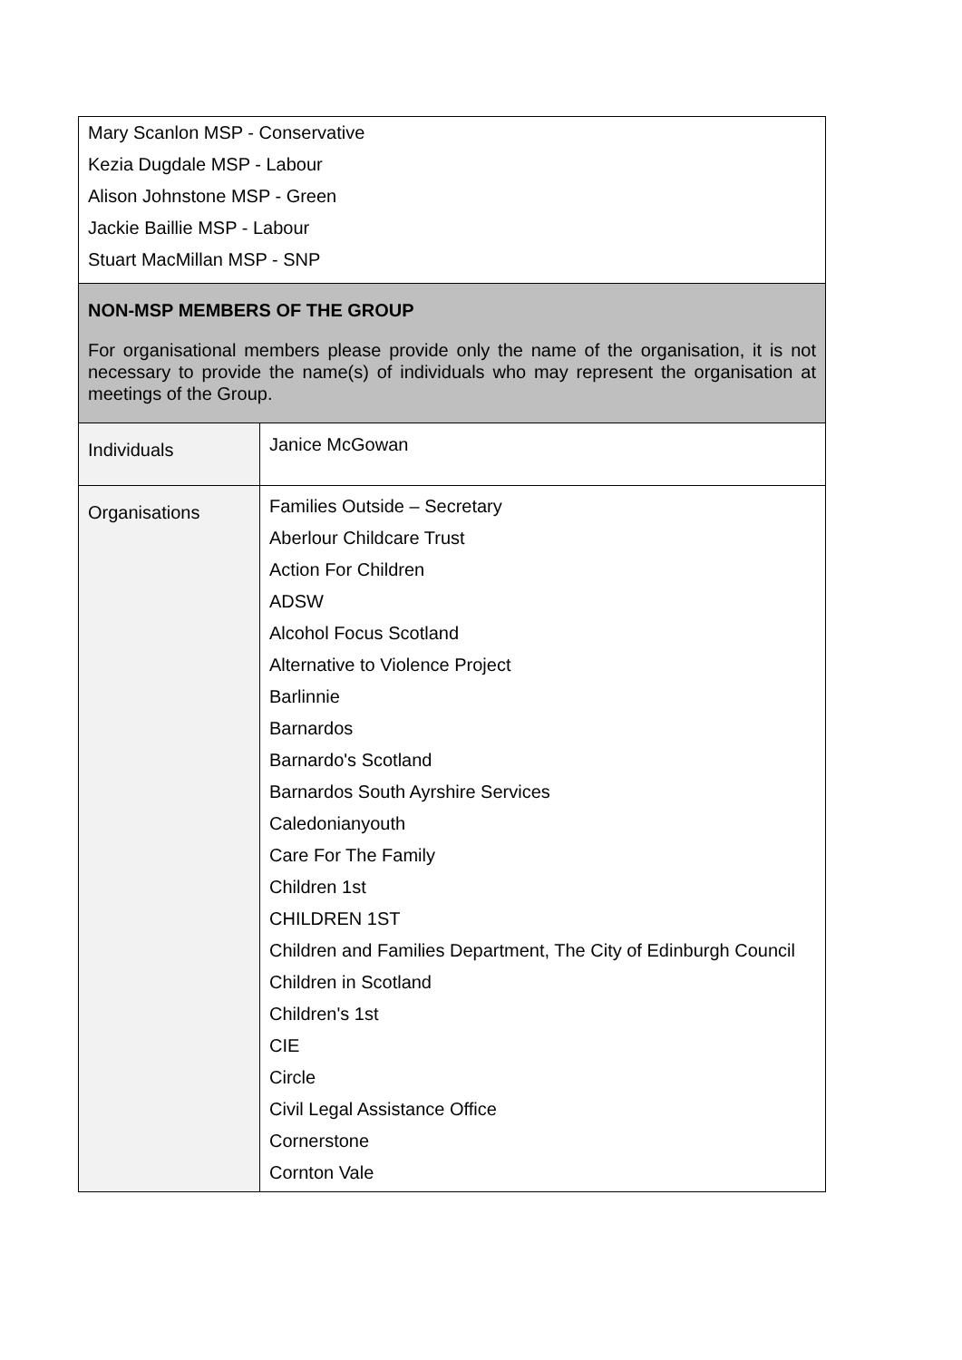| Mary Scanlon MSP - Conservative Kezia Dugdale MSP - Labour Alison Johnstone MSP - Green Jackie Baillie MSP - Labour Stuart MacMillan MSP - SNP | |
| NON-MSP MEMBERS OF THE GROUP For organisational members please provide only the name of the organisation, it is not necessary to provide the name(s) of individuals who may represent the organisation at meetings of the Group. | |
| Individuals | Janice McGowan |
| Organisations | Families Outside – Secretary Aberlour Childcare Trust Action For Children ADSW Alcohol Focus Scotland Alternative to Violence Project Barlinnie Barnardos Barnardo's Scotland Barnardos South Ayrshire Services Caledonianyouth Care For The Family Children 1st CHILDREN 1ST Children and Families Department, The City of Edinburgh Council Children in Scotland Children's 1st CIE Circle Civil Legal Assistance Office Cornerstone Cornton Vale |